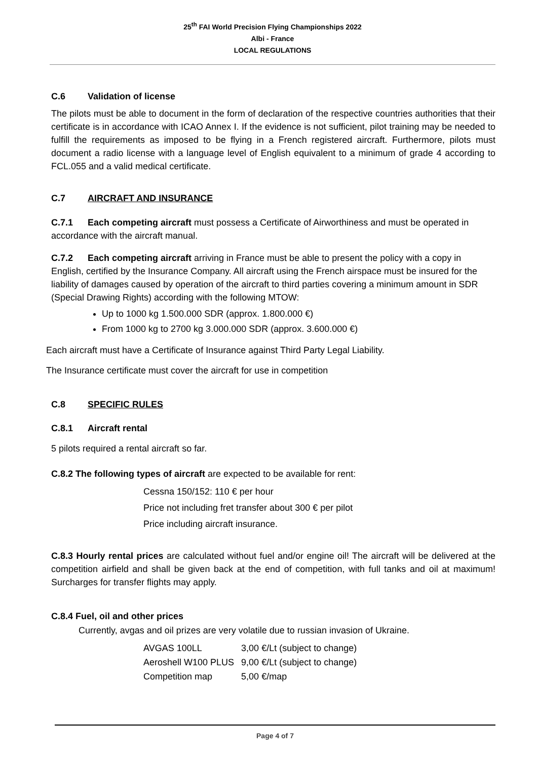25<sup>th</sup> FAI World Precision Flying Championships 2022
Albi - France
LOCAL REGULATIONS
C.6 Validation of license
The pilots must be able to document in the form of declaration of the respective countries authorities that their certificate is in accordance with ICAO Annex I. If the evidence is not sufficient, pilot training may be needed to fulfill the requirements as imposed to be flying in a French registered aircraft. Furthermore, pilots must document a radio license with a language level of English equivalent to a minimum of grade 4 according to FCL.055 and a valid medical certificate.
C.7 AIRCRAFT AND INSURANCE
C.7.1 Each competing aircraft must possess a Certificate of Airworthiness and must be operated in accordance with the aircraft manual.
C.7.2 Each competing aircraft arriving in France must be able to present the policy with a copy in English, certified by the Insurance Company. All aircraft using the French airspace must be insured for the liability of damages caused by operation of the aircraft to third parties covering a minimum amount in SDR (Special Drawing Rights) according with the following MTOW:
Up to 1000 kg 1.500.000 SDR (approx. 1.800.000 €)
From 1000 kg to 2700 kg 3.000.000 SDR (approx. 3.600.000 €)
Each aircraft must have a Certificate of Insurance against Third Party Legal Liability.
The Insurance certificate must cover the aircraft for use in competition
C.8 SPECIFIC RULES
C.8.1 Aircraft rental
5 pilots required a rental aircraft so far.
C.8.2 The following types of aircraft are expected to be available for rent:
Cessna 150/152: 110 € per hour
Price not including fret transfer about 300 € per pilot
Price including aircraft insurance.
C.8.3 Hourly rental prices are calculated without fuel and/or engine oil! The aircraft will be delivered at the competition airfield and shall be given back at the end of competition, with full tanks and oil at maximum! Surcharges for transfer flights may apply.
C.8.4 Fuel, oil and other prices
Currently, avgas and oil prizes are very volatile due to russian invasion of Ukraine.
| AVGAS 100LL | 3,00 €/Lt (subject to change) |
| Aeroshell W100 PLUS | 9,00 €/Lt (subject to change) |
| Competition map | 5,00 €/map |
Page 4 of 7